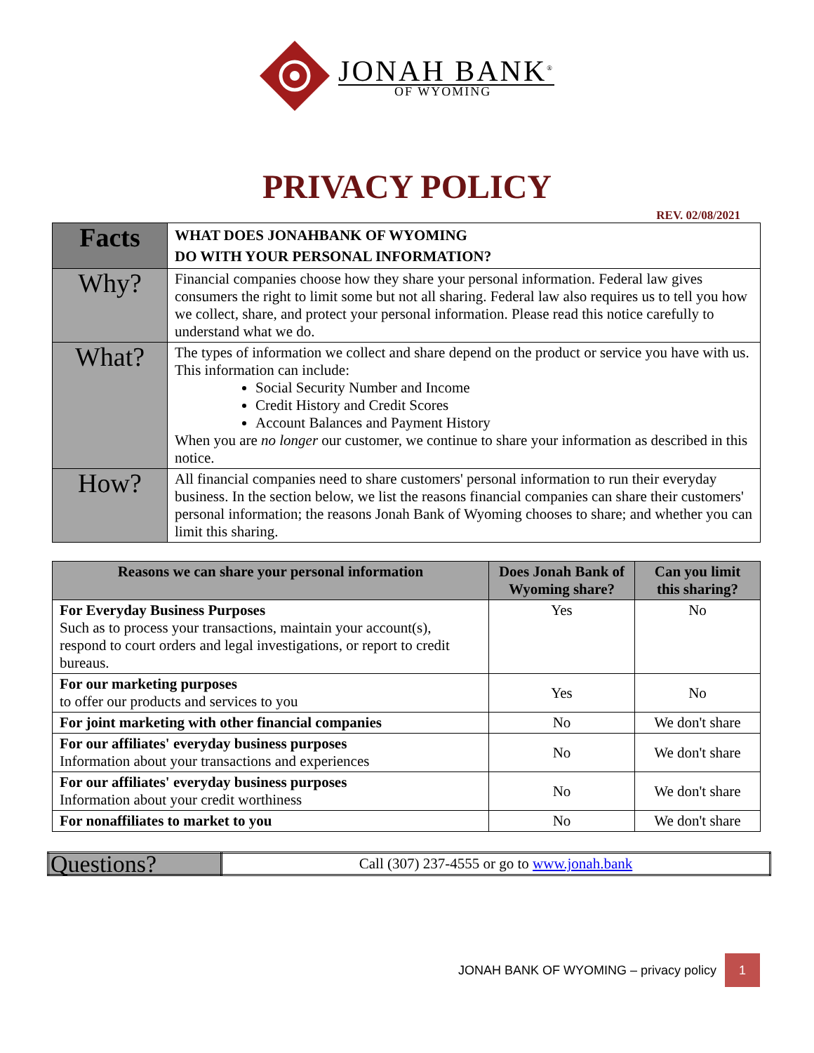JONAH BANK<sup>®</sup>
OF WYOMING
PRIVACY POLICY
REV. 02/08/2021
| Facts | WHAT DOES JONAHBANK OF WYOMING DO WITH YOUR PERSONAL INFORMATION? |
| Why? | Financial companies choose how they share your personal information. Federal law gives consumers the right to limit some but not all sharing. Federal law also requires us to tell you how we collect, share, and protect your personal information. Please read this notice carefully to understand what we do. |
| What? | The types of information we collect and share depend on the product or service you have with us. This information can include: Social Security Number and Income Credit History and Credit Scores Account Balances and Payment History When you are no longer our customer, we continue to share your information as described in this notice. |
| How? | All financial companies need to share customers' personal information to run their everyday business. In the section below, we list the reasons financial companies can share their customers' personal information; the reasons Jonah Bank of Wyoming chooses to share; and whether you can limit this sharing. |
| Reasons we can share your personal information | Does Jonah Bank of Wyoming share? | Can you limit this sharing? |
| --- | --- | --- |
| For Everyday Business Purposes Such as to process your transactions, maintain your account(s), respond to court orders and legal investigations, or report to credit bureaus. | Yes | No |
| For our marketing purposes to offer our products and services to you | Yes | No |
| For joint marketing with other financial companies | No | We don't share |
| For our affiliates' everyday business purposes Information about your transactions and experiences | No | We don't share |
| For our affiliates' everyday business purposes Information about your credit worthiness | No | We don't share |
| For nonaffiliates to market to you | No | We don't share |
| Questions? | Call (307) 237-4555 or go to www.jonah.bank |
JONAH BANK OF WYOMING – privacy policy
1